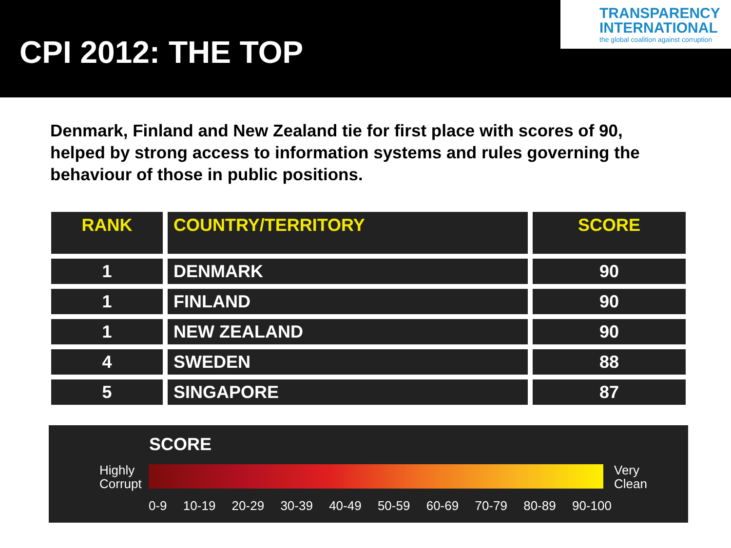CPI 2012: THE TOP
TRANSPARENCY INTERNATIONAL
the global coalition against corruption
Denmark, Finland and New Zealand tie for first place with scores of 90, helped by strong access to information systems and rules governing the behaviour of those in public positions.
| RANK | COUNTRY/TERRITORY | SCORE |
| --- | --- | --- |
| 1 | DENMARK | 90 |
| 1 | FINLAND | 90 |
| 1 | NEW ZEALAND | 90 |
| 4 | SWEDEN | 88 |
| 5 | SINGAPORE | 87 |
SCORE
Highly
Corrupt
Very
Clean
0-9 10-19 20-29 30-39 40-49 50-59 60-69 70-79 80-89 90-100